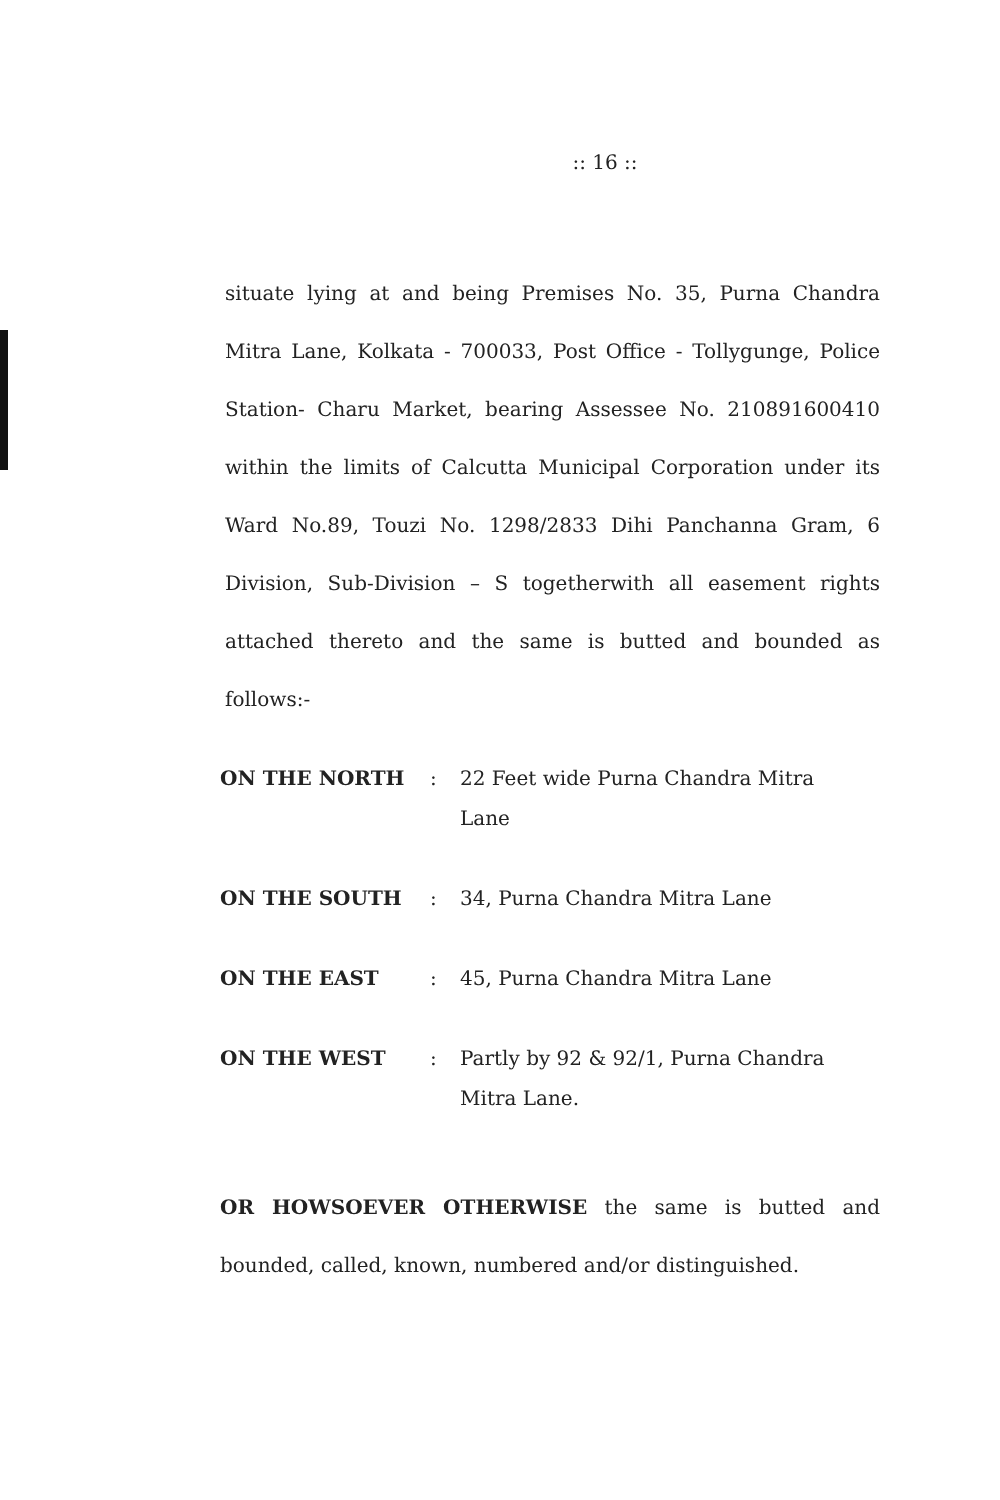:: 16 ::
situate lying at and being Premises No. 35, Purna Chandra Mitra Lane, Kolkata - 700033, Post Office - Tollygunge, Police Station- Charu Market, bearing Assessee No. 210891600410 within the limits of Calcutta Municipal Corporation under its Ward No.89, Touzi No. 1298/2833 Dihi Panchanna Gram, 6 Division, Sub-Division – S togetherwith all easement rights attached thereto and the same is butted and bounded as follows:-
| ON THE NORTH | : | 22 Feet wide Purna Chandra Mitra Lane |
| ON THE SOUTH | : | 34, Purna Chandra Mitra Lane |
| ON THE EAST | : | 45, Purna Chandra Mitra Lane |
| ON THE WEST | : | Partly by 92 & 92/1, Purna Chandra Mitra Lane. |
OR HOWSOEVER OTHERWISE the same is butted and bounded, called, known, numbered and/or distinguished.